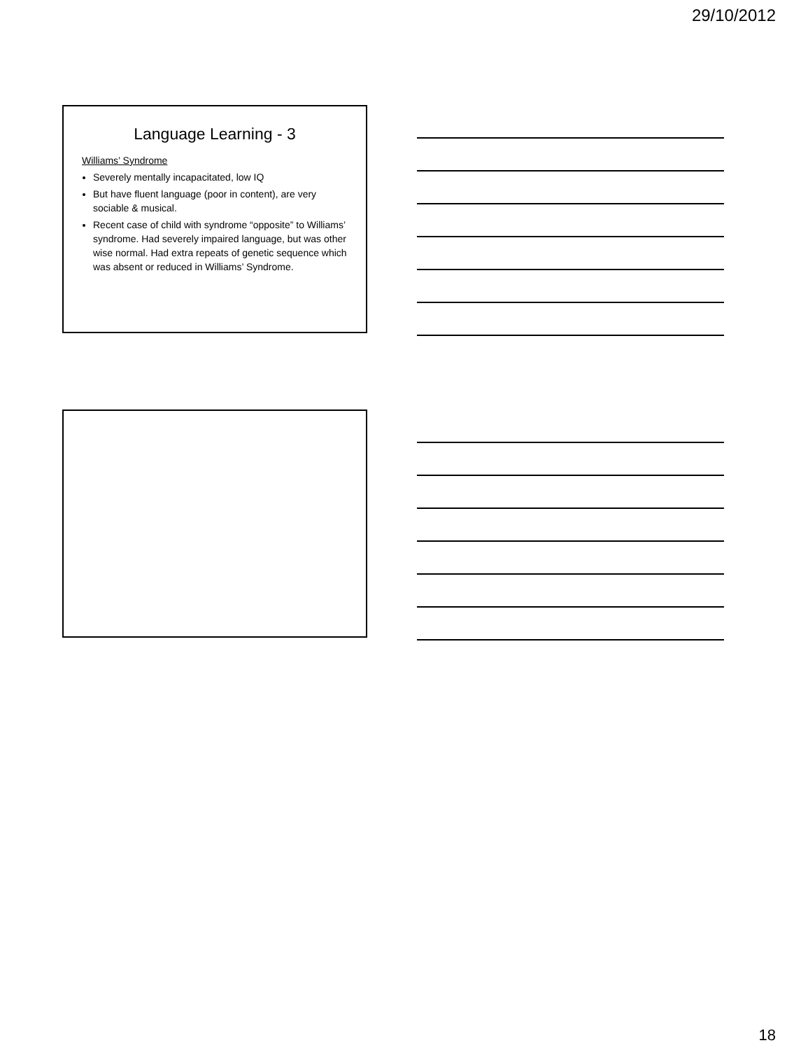29/10/2012
Language Learning - 3
Williams’ Syndrome
Severely mentally incapacitated, low IQ
But have fluent language (poor in content), are very sociable & musical.
Recent case of child with syndrome “opposite” to Williams’ syndrome. Had severely impaired language, but was other wise normal. Had extra repeats of genetic sequence which was absent or reduced in Williams’ Syndrome.
18